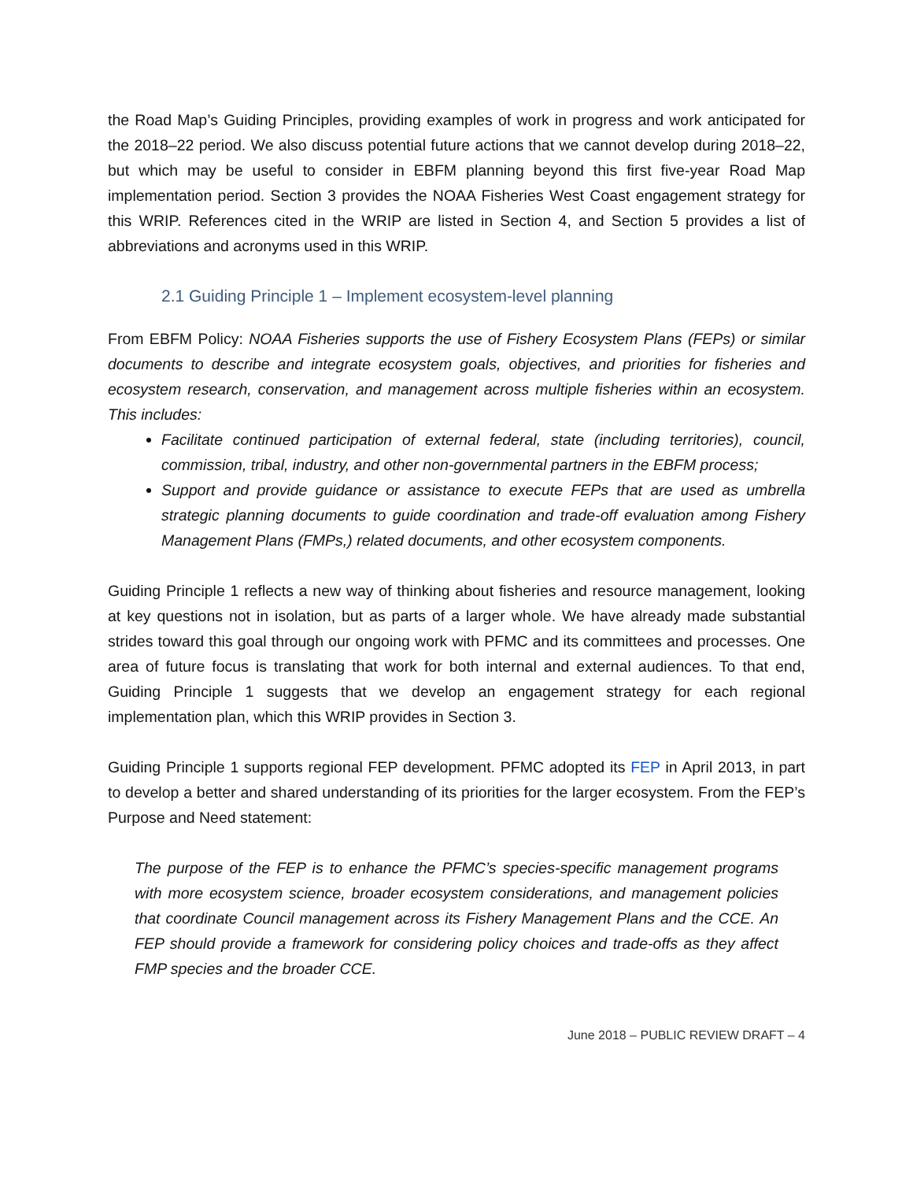the Road Map’s Guiding Principles, providing examples of work in progress and work anticipated for the 2018–22 period. We also discuss potential future actions that we cannot develop during 2018–22, but which may be useful to consider in EBFM planning beyond this first five-year Road Map implementation period. Section 3 provides the NOAA Fisheries West Coast engagement strategy for this WRIP. References cited in the WRIP are listed in Section 4, and Section 5 provides a list of abbreviations and acronyms used in this WRIP.
2.1 Guiding Principle 1 – Implement ecosystem-level planning
From EBFM Policy: NOAA Fisheries supports the use of Fishery Ecosystem Plans (FEPs) or similar documents to describe and integrate ecosystem goals, objectives, and priorities for fisheries and ecosystem research, conservation, and management across multiple fisheries within an ecosystem. This includes:
Facilitate continued participation of external federal, state (including territories), council, commission, tribal, industry, and other non-governmental partners in the EBFM process;
Support and provide guidance or assistance to execute FEPs that are used as umbrella strategic planning documents to guide coordination and trade-off evaluation among Fishery Management Plans (FMPs,) related documents, and other ecosystem components.
Guiding Principle 1 reflects a new way of thinking about fisheries and resource management, looking at key questions not in isolation, but as parts of a larger whole. We have already made substantial strides toward this goal through our ongoing work with PFMC and its committees and processes. One area of future focus is translating that work for both internal and external audiences. To that end, Guiding Principle 1 suggests that we develop an engagement strategy for each regional implementation plan, which this WRIP provides in Section 3.
Guiding Principle 1 supports regional FEP development. PFMC adopted its FEP in April 2013, in part to develop a better and shared understanding of its priorities for the larger ecosystem. From the FEP’s Purpose and Need statement:
The purpose of the FEP is to enhance the PFMC’s species-specific management programs with more ecosystem science, broader ecosystem considerations, and management policies that coordinate Council management across its Fishery Management Plans and the CCE. An FEP should provide a framework for considering policy choices and trade-offs as they affect FMP species and the broader CCE.
June 2018 – PUBLIC REVIEW DRAFT – 4